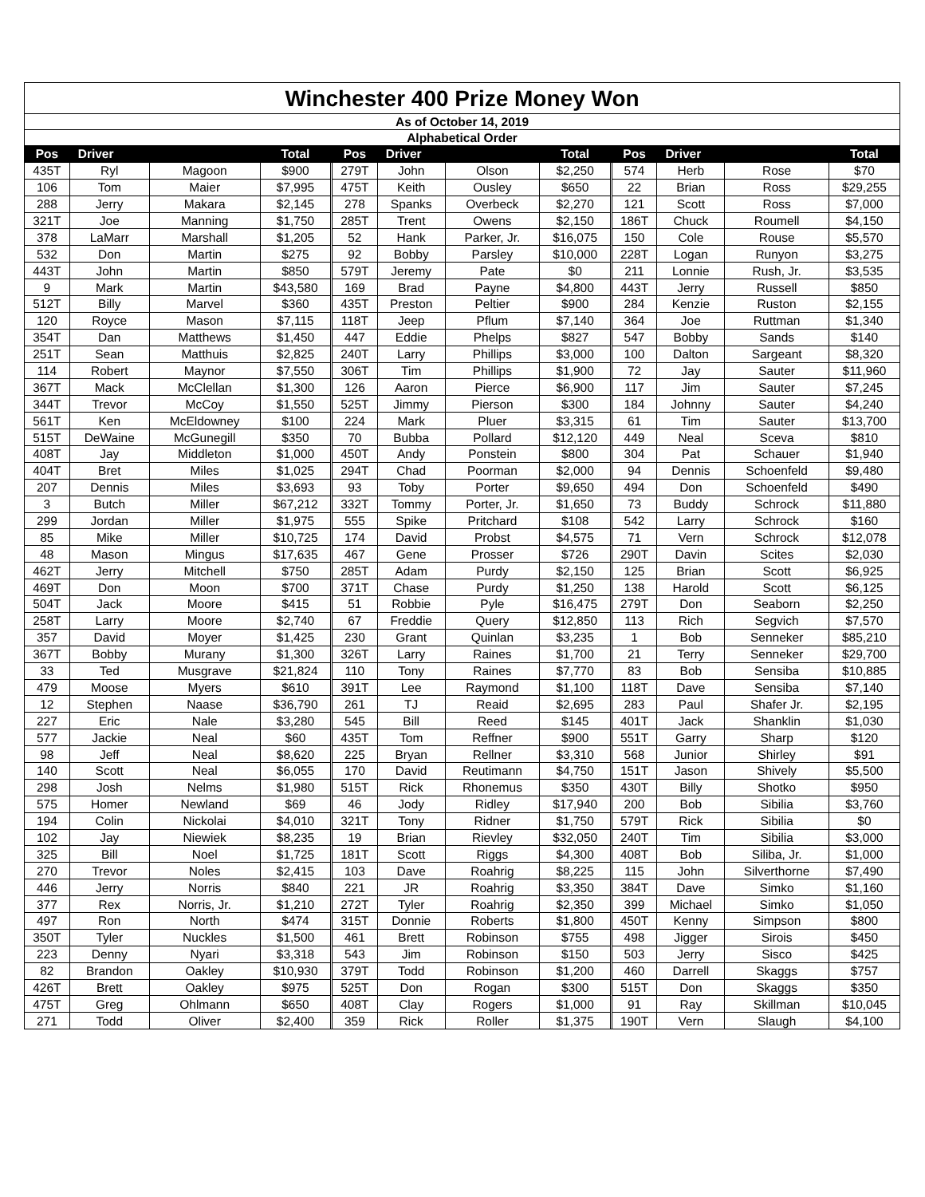| Winchester 400 Prize Money Won | | | | | | | | | | | | | |
| As of October 14, 2019 | | | | | | | | | | | | | |
| Alphabetical Order | | | | | | | | | | | | | |
| Pos | Driver | | Total | | Pos | Driver | | Total | | Pos | Driver | | Total |
| 435T | Ryl | Magoon | $900 | | 279T | John | Olson | $2,250 | | 574 | Herb | Rose | $70 |
| 106 | Tom | Maier | $7,995 | | 475T | Keith | Ousley | $650 | | 22 | Brian | Ross | $29,255 |
| 288 | Jerry | Makara | $2,145 | | 278 | Spanks | Overbeck | $2,270 | | 121 | Scott | Ross | $7,000 |
| 321T | Joe | Manning | $1,750 | | 285T | Trent | Owens | $2,150 | | 186T | Chuck | Roumell | $4,150 |
| 378 | LaMarr | Marshall | $1,205 | | 52 | Hank | Parker, Jr. | $16,075 | | 150 | Cole | Rouse | $5,570 |
| 532 | Don | Martin | $275 | | 92 | Bobby | Parsley | $10,000 | | 228T | Logan | Runyon | $3,275 |
| 443T | John | Martin | $850 | | 579T | Jeremy | Pate | $0 | | 211 | Lonnie | Rush, Jr. | $3,535 |
| 9 | Mark | Martin | $43,580 | | 169 | Brad | Payne | $4,800 | | 443T | Jerry | Russell | $850 |
| 512T | Billy | Marvel | $360 | | 435T | Preston | Peltier | $900 | | 284 | Kenzie | Ruston | $2,155 |
| 120 | Royce | Mason | $7,115 | | 118T | Jeep | Pflum | $7,140 | | 364 | Joe | Ruttman | $1,340 |
| 354T | Dan | Matthews | $1,450 | | 447 | Eddie | Phelps | $827 | | 547 | Bobby | Sands | $140 |
| 251T | Sean | Matthuis | $2,825 | | 240T | Larry | Phillips | $3,000 | | 100 | Dalton | Sargeant | $8,320 |
| 114 | Robert | Maynor | $7,550 | | 306T | Tim | Phillips | $1,900 | | 72 | Jay | Sauter | $11,960 |
| 367T | Mack | McClellan | $1,300 | | 126 | Aaron | Pierce | $6,900 | | 117 | Jim | Sauter | $7,245 |
| 344T | Trevor | McCoy | $1,550 | | 525T | Jimmy | Pierson | $300 | | 184 | Johnny | Sauter | $4,240 |
| 561T | Ken | McEldowney | $100 | | 224 | Mark | Pluer | $3,315 | | 61 | Tim | Sauter | $13,700 |
| 515T | DeWaine | McGunegill | $350 | | 70 | Bubba | Pollard | $12,120 | | 449 | Neal | Sceva | $810 |
| 408T | Jay | Middleton | $1,000 | | 450T | Andy | Ponstein | $800 | | 304 | Pat | Schauer | $1,940 |
| 404T | Bret | Miles | $1,025 | | 294T | Chad | Poorman | $2,000 | | 94 | Dennis | Schoenfeld | $9,480 |
| 207 | Dennis | Miles | $3,693 | | 93 | Toby | Porter | $9,650 | | 494 | Don | Schoenfeld | $490 |
| 3 | Butch | Miller | $67,212 | | 332T | Tommy | Porter, Jr. | $1,650 | | 73 | Buddy | Schrock | $11,880 |
| 299 | Jordan | Miller | $1,975 | | 555 | Spike | Pritchard | $108 | | 542 | Larry | Schrock | $160 |
| 85 | Mike | Miller | $10,725 | | 174 | David | Probst | $4,575 | | 71 | Vern | Schrock | $12,078 |
| 48 | Mason | Mingus | $17,635 | | 467 | Gene | Prosser | $726 | | 290T | Davin | Scites | $2,030 |
| 462T | Jerry | Mitchell | $750 | | 285T | Adam | Purdy | $2,150 | | 125 | Brian | Scott | $6,925 |
| 469T | Don | Moon | $700 | | 371T | Chase | Purdy | $1,250 | | 138 | Harold | Scott | $6,125 |
| 504T | Jack | Moore | $415 | | 51 | Robbie | Pyle | $16,475 | | 279T | Don | Seaborn | $2,250 |
| 258T | Larry | Moore | $2,740 | | 67 | Freddie | Query | $12,850 | | 113 | Rich | Segvich | $7,570 |
| 357 | David | Moyer | $1,425 | | 230 | Grant | Quinlan | $3,235 | | 1 | Bob | Senneker | $85,210 |
| 367T | Bobby | Murany | $1,300 | | 326T | Larry | Raines | $1,700 | | 21 | Terry | Senneker | $29,700 |
| 33 | Ted | Musgrave | $21,824 | | 110 | Tony | Raines | $7,770 | | 83 | Bob | Sensiba | $10,885 |
| 479 | Moose | Myers | $610 | | 391T | Lee | Raymond | $1,100 | | 118T | Dave | Sensiba | $7,140 |
| 12 | Stephen | Naase | $36,790 | | 261 | TJ | Reaid | $2,695 | | 283 | Paul | Shafer Jr. | $2,195 |
| 227 | Eric | Nale | $3,280 | | 545 | Bill | Reed | $145 | | 401T | Jack | Shanklin | $1,030 |
| 577 | Jackie | Neal | $60 | | 435T | Tom | Reffner | $900 | | 551T | Garry | Sharp | $120 |
| 98 | Jeff | Neal | $8,620 | | 225 | Bryan | Rellner | $3,310 | | 568 | Junior | Shirley | $91 |
| 140 | Scott | Neal | $6,055 | | 170 | David | Reutimann | $4,750 | | 151T | Jason | Shively | $5,500 |
| 298 | Josh | Nelms | $1,980 | | 515T | Rick | Rhonemus | $350 | | 430T | Billy | Shotko | $950 |
| 575 | Homer | Newland | $69 | | 46 | Jody | Ridley | $17,940 | | 200 | Bob | Sibilia | $3,760 |
| 194 | Colin | Nickolai | $4,010 | | 321T | Tony | Ridner | $1,750 | | 579T | Rick | Sibilia | $0 |
| 102 | Jay | Niewiek | $8,235 | | 19 | Brian | Rievley | $32,050 | | 240T | Tim | Sibilia | $3,000 |
| 325 | Bill | Noel | $1,725 | | 181T | Scott | Riggs | $4,300 | | 408T | Bob | Siliba, Jr. | $1,000 |
| 270 | Trevor | Noles | $2,415 | | 103 | Dave | Roahrig | $8,225 | | 115 | John | Silverthorne | $7,490 |
| 446 | Jerry | Norris | $840 | | 221 | JR | Roahrig | $3,350 | | 384T | Dave | Simko | $1,160 |
| 377 | Rex | Norris, Jr. | $1,210 | | 272T | Tyler | Roahrig | $2,350 | | 399 | Michael | Simko | $1,050 |
| 497 | Ron | North | $474 | | 315T | Donnie | Roberts | $1,800 | | 450T | Kenny | Simpson | $800 |
| 350T | Tyler | Nuckles | $1,500 | | 461 | Brett | Robinson | $755 | | 498 | Jigger | Sirois | $450 |
| 223 | Denny | Nyari | $3,318 | | 543 | Jim | Robinson | $150 | | 503 | Jerry | Sisco | $425 |
| 82 | Brandon | Oakley | $10,930 | | 379T | Todd | Robinson | $1,200 | | 460 | Darrell | Skaggs | $757 |
| 426T | Brett | Oakley | $975 | | 525T | Don | Rogan | $300 | | 515T | Don | Skaggs | $350 |
| 475T | Greg | Ohlmann | $650 | | 408T | Clay | Rogers | $1,000 | | 91 | Ray | Skillman | $10,045 |
| 271 | Todd | Oliver | $2,400 | | 359 | Rick | Roller | $1,375 | | 190T | Vern | Slaugh | $4,100 |